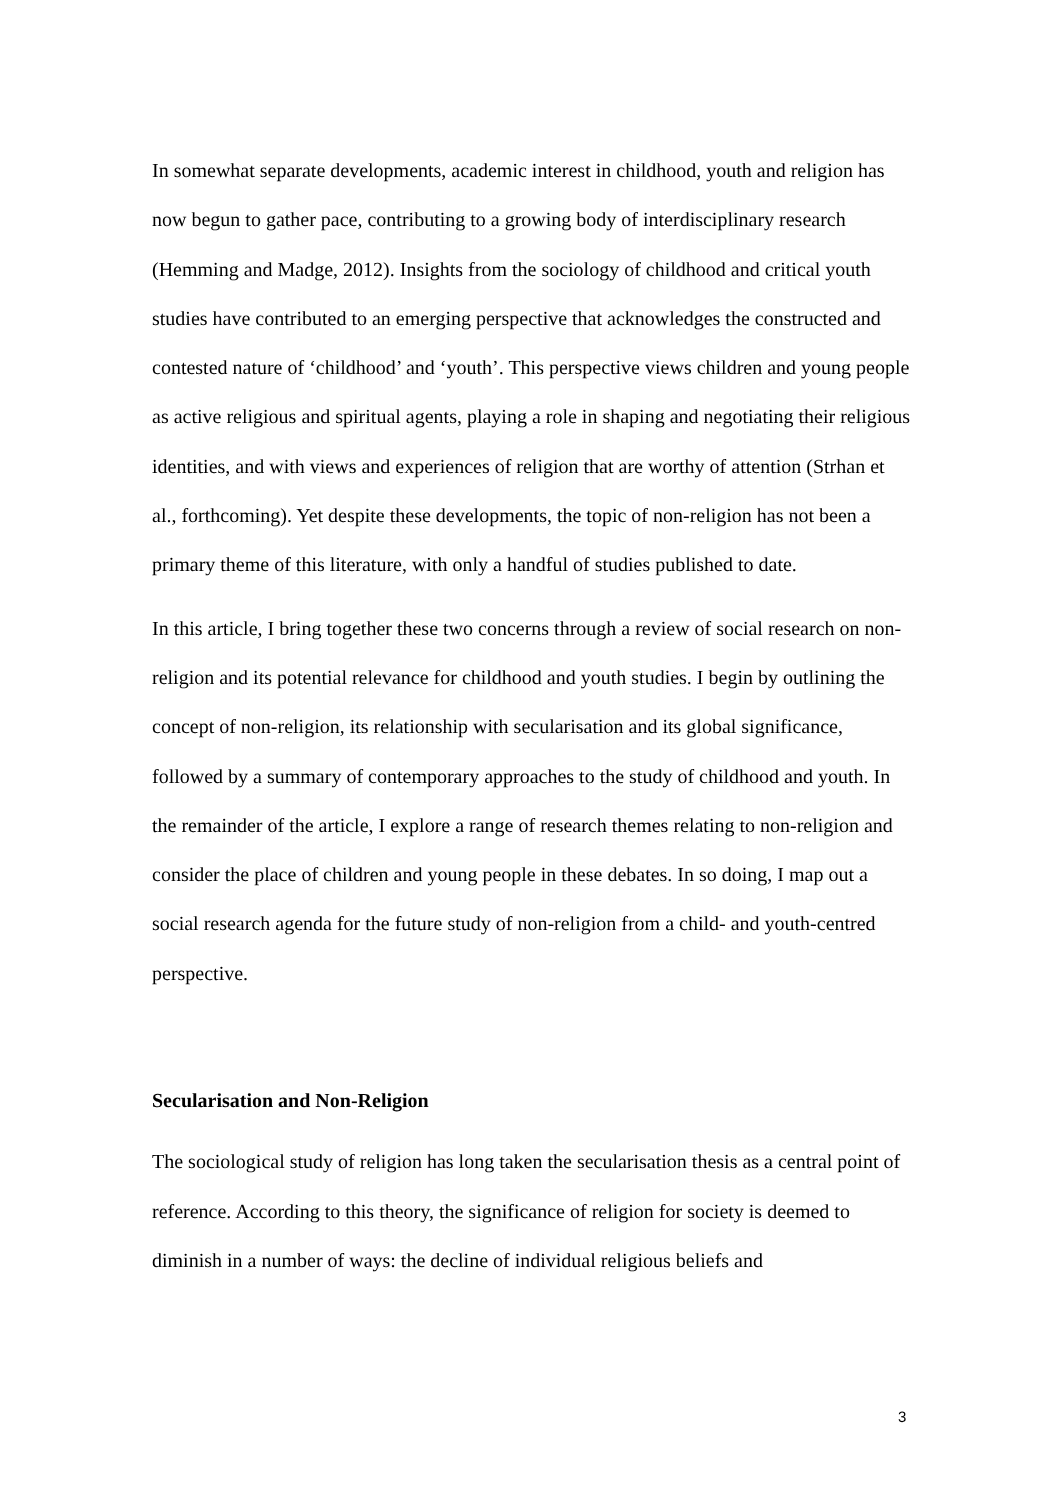In somewhat separate developments, academic interest in childhood, youth and religion has now begun to gather pace, contributing to a growing body of interdisciplinary research (Hemming and Madge, 2012). Insights from the sociology of childhood and critical youth studies have contributed to an emerging perspective that acknowledges the constructed and contested nature of ‘childhood’ and ‘youth’. This perspective views children and young people as active religious and spiritual agents, playing a role in shaping and negotiating their religious identities, and with views and experiences of religion that are worthy of attention (Strhan et al., forthcoming). Yet despite these developments, the topic of non-religion has not been a primary theme of this literature, with only a handful of studies published to date.
In this article, I bring together these two concerns through a review of social research on non-religion and its potential relevance for childhood and youth studies. I begin by outlining the concept of non-religion, its relationship with secularisation and its global significance, followed by a summary of contemporary approaches to the study of childhood and youth. In the remainder of the article, I explore a range of research themes relating to non-religion and consider the place of children and young people in these debates. In so doing, I map out a social research agenda for the future study of non-religion from a child- and youth-centred perspective.
Secularisation and Non-Religion
The sociological study of religion has long taken the secularisation thesis as a central point of reference. According to this theory, the significance of religion for society is deemed to diminish in a number of ways: the decline of individual religious beliefs and
3